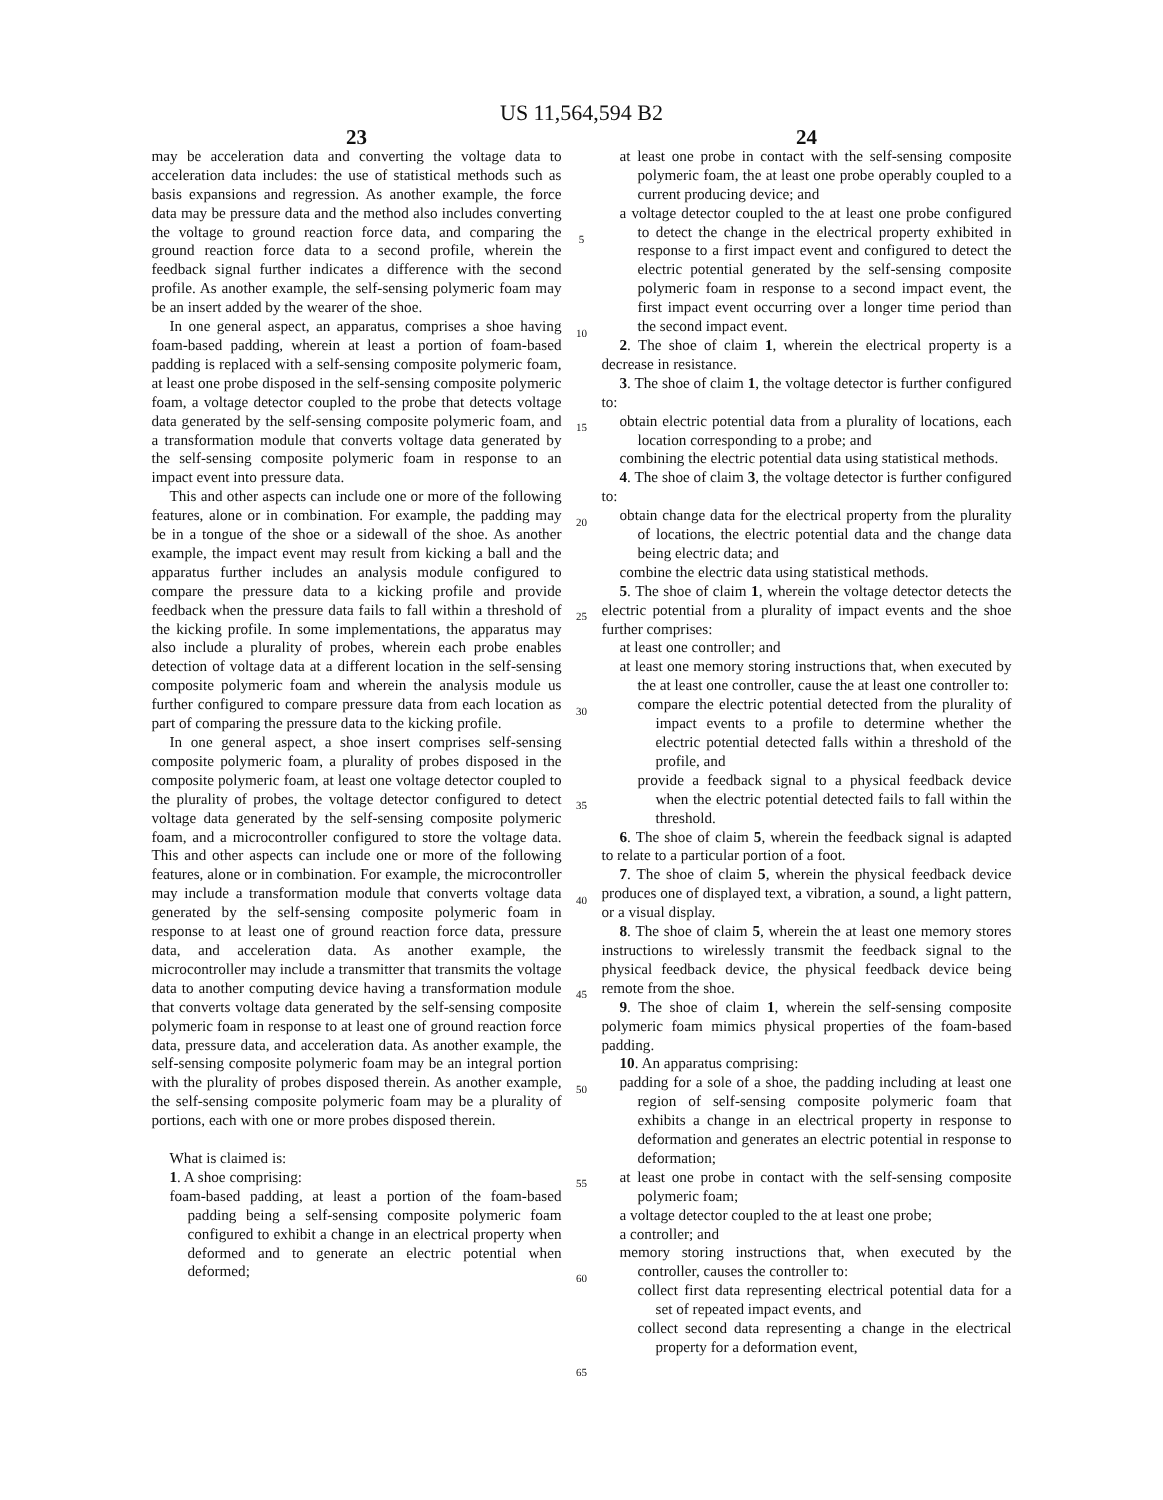US 11,564,594 B2
23
may be acceleration data and converting the voltage data to acceleration data includes: the use of statistical methods such as basis expansions and regression. As another example, the force data may be pressure data and the method also includes converting the voltage to ground reaction force data, and comparing the ground reaction force data to a second profile, wherein the feedback signal further indicates a difference with the second profile. As another example, the self-sensing polymeric foam may be an insert added by the wearer of the shoe.
In one general aspect, an apparatus, comprises a shoe having foam-based padding, wherein at least a portion of foam-based padding is replaced with a self-sensing composite polymeric foam, at least one probe disposed in the self-sensing composite polymeric foam, a voltage detector coupled to the probe that detects voltage data generated by the self-sensing composite polymeric foam, and a transformation module that converts voltage data generated by the self-sensing composite polymeric foam in response to an impact event into pressure data.
This and other aspects can include one or more of the following features, alone or in combination. For example, the padding may be in a tongue of the shoe or a sidewall of the shoe. As another example, the impact event may result from kicking a ball and the apparatus further includes an analysis module configured to compare the pressure data to a kicking profile and provide feedback when the pressure data fails to fall within a threshold of the kicking profile. In some implementations, the apparatus may also include a plurality of probes, wherein each probe enables detection of voltage data at a different location in the self-sensing composite polymeric foam and wherein the analysis module us further configured to compare pressure data from each location as part of comparing the pressure data to the kicking profile.
In one general aspect, a shoe insert comprises self-sensing composite polymeric foam, a plurality of probes disposed in the composite polymeric foam, at least one voltage detector coupled to the plurality of probes, the voltage detector configured to detect voltage data generated by the self-sensing composite polymeric foam, and a microcontroller configured to store the voltage data. This and other aspects can include one or more of the following features, alone or in combination. For example, the microcontroller may include a transformation module that converts voltage data generated by the self-sensing composite polymeric foam in response to at least one of ground reaction force data, pressure data, and acceleration data. As another example, the microcontroller may include a transmitter that transmits the voltage data to another computing device having a transformation module that converts voltage data generated by the self-sensing composite polymeric foam in response to at least one of ground reaction force data, pressure data, and acceleration data. As another example, the self-sensing composite polymeric foam may be an integral portion with the plurality of probes disposed therein. As another example, the self-sensing composite polymeric foam may be a plurality of portions, each with one or more probes disposed therein.
What is claimed is:
1. A shoe comprising:
foam-based padding, at least a portion of the foam-based padding being a self-sensing composite polymeric foam configured to exhibit a change in an electrical property when deformed and to generate an electric potential when deformed;
5
10
15
20
25
30
35
40
45
50
55
60
65
24
at least one probe in contact with the self-sensing composite polymeric foam, the at least one probe operably coupled to a current producing device; and
a voltage detector coupled to the at least one probe configured to detect the change in the electrical property exhibited in response to a first impact event and configured to detect the electric potential generated by the self-sensing composite polymeric foam in response to a second impact event, the first impact event occurring over a longer time period than the second impact event.
2. The shoe of claim 1, wherein the electrical property is a decrease in resistance.
3. The shoe of claim 1, the voltage detector is further configured to:
obtain electric potential data from a plurality of locations, each location corresponding to a probe; and
combining the electric potential data using statistical methods.
4. The shoe of claim 3, the voltage detector is further configured to:
obtain change data for the electrical property from the plurality of locations, the electric potential data and the change data being electric data; and
combine the electric data using statistical methods.
5. The shoe of claim 1, wherein the voltage detector detects the electric potential from a plurality of impact events and the shoe further comprises:
at least one controller; and
at least one memory storing instructions that, when executed by the at least one controller, cause the at least one controller to:
compare the electric potential detected from the plurality of impact events to a profile to determine whether the electric potential detected falls within a threshold of the profile, and
provide a feedback signal to a physical feedback device when the electric potential detected fails to fall within the threshold.
6. The shoe of claim 5, wherein the feedback signal is adapted to relate to a particular portion of a foot.
7. The shoe of claim 5, wherein the physical feedback device produces one of displayed text, a vibration, a sound, a light pattern, or a visual display.
8. The shoe of claim 5, wherein the at least one memory stores instructions to wirelessly transmit the feedback signal to the physical feedback device, the physical feedback device being remote from the shoe.
9. The shoe of claim 1, wherein the self-sensing composite polymeric foam mimics physical properties of the foam-based padding.
10. An apparatus comprising:
padding for a sole of a shoe, the padding including at least one region of self-sensing composite polymeric foam that exhibits a change in an electrical property in response to deformation and generates an electric potential in response to deformation;
at least one probe in contact with the self-sensing composite polymeric foam;
a voltage detector coupled to the at least one probe;
a controller; and
memory storing instructions that, when executed by the controller, causes the controller to:
collect first data representing electrical potential data for a set of repeated impact events, and
collect second data representing a change in the electrical property for a deformation event,